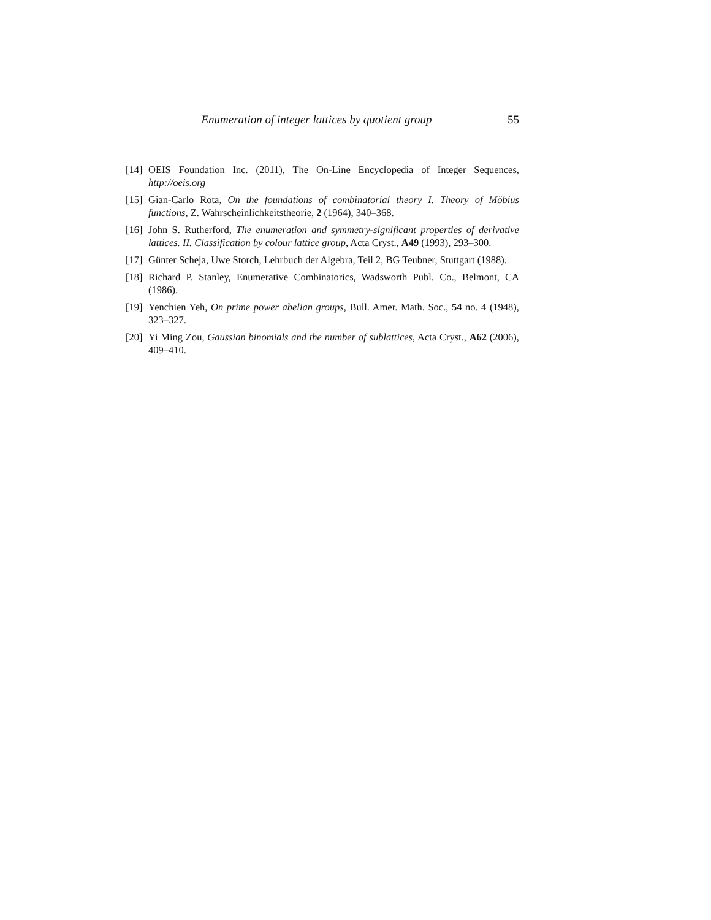Enumeration of integer lattices by quotient group 55
[14] OEIS Foundation Inc. (2011), The On-Line Encyclopedia of Integer Sequences, http://oeis.org
[15] Gian-Carlo Rota, On the foundations of combinatorial theory I. Theory of Möbius functions, Z. Wahrscheinlichkeitstheorie, 2 (1964), 340–368.
[16] John S. Rutherford, The enumeration and symmetry-significant properties of derivative lattices. II. Classification by colour lattice group, Acta Cryst., A49 (1993), 293–300.
[17] Günter Scheja, Uwe Storch, Lehrbuch der Algebra, Teil 2, BG Teubner, Stuttgart (1988).
[18] Richard P. Stanley, Enumerative Combinatorics, Wadsworth Publ. Co., Belmont, CA (1986).
[19] Yenchien Yeh, On prime power abelian groups, Bull. Amer. Math. Soc., 54 no. 4 (1948), 323–327.
[20] Yi Ming Zou, Gaussian binomials and the number of sublattices, Acta Cryst., A62 (2006), 409–410.